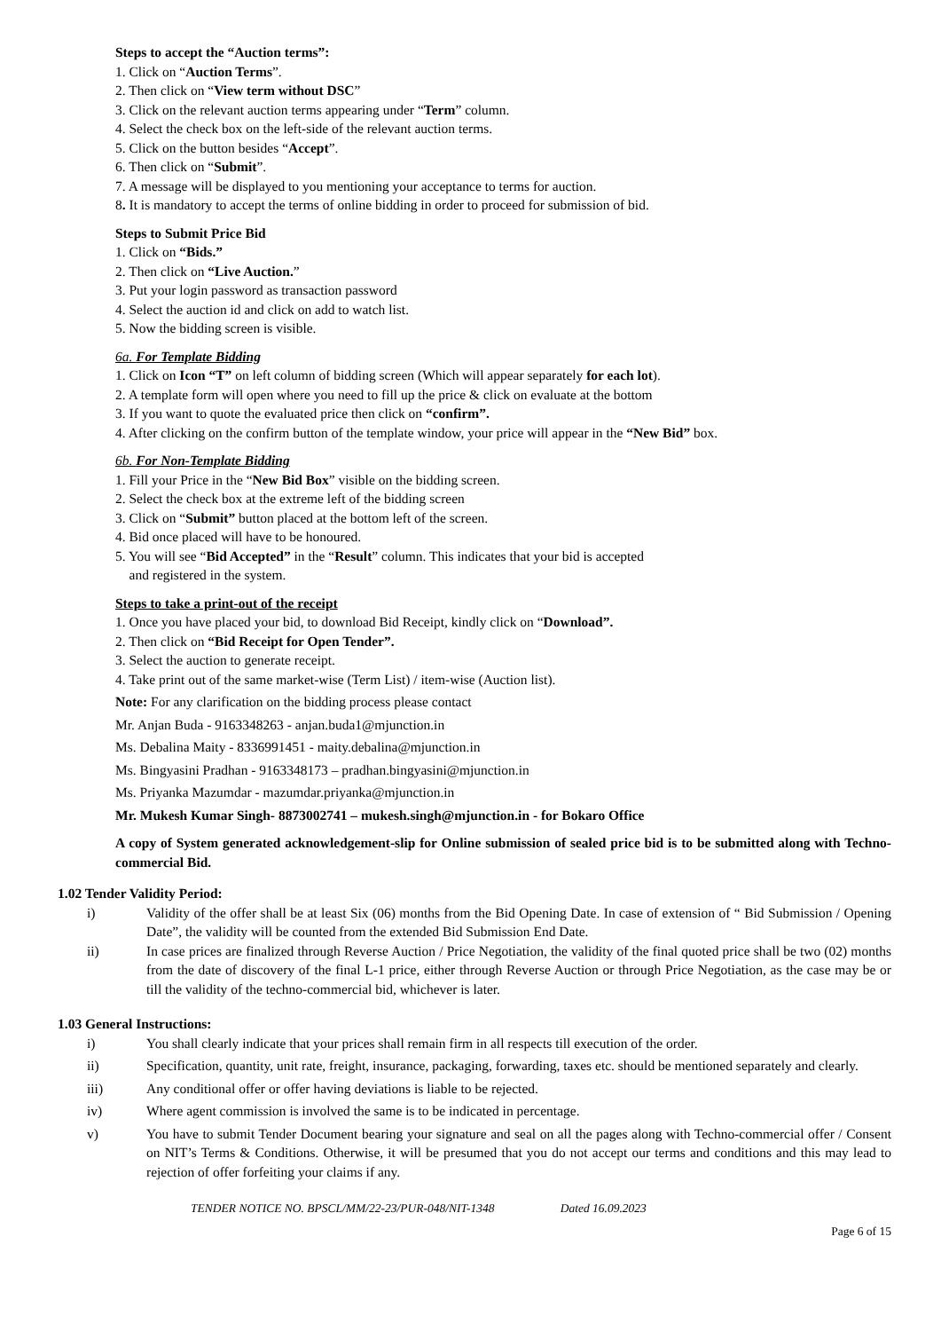Steps to accept the “Auction terms”:
1. Click on “Auction Terms”.
2. Then click on “View term without DSC”
3. Click on the relevant auction terms appearing under “Term” column.
4. Select the check box on the left-side of the relevant auction terms.
5. Click on the button besides “Accept”.
6. Then click on “Submit”.
7. A message will be displayed to you mentioning your acceptance to terms for auction.
8. It is mandatory to accept the terms of online bidding in order to proceed for submission of bid.
Steps to Submit Price Bid
1. Click on “Bids.”
2. Then click on “Live Auction.”
3. Put your login password as transaction password
4. Select the auction id and click on add to watch list.
5. Now the bidding screen is visible.
6a. For Template Bidding
1. Click on Icon “T” on left column of bidding screen (Which will appear separately for each lot).
2. A template form will open where you need to fill up the price & click on evaluate at the bottom
3. If you want to quote the evaluated price then click on “confirm”.
4. After clicking on the confirm button of the template window, your price will appear in the “New Bid” box.
6b. For Non-Template Bidding
1. Fill your Price in the “New Bid Box” visible on the bidding screen.
2. Select the check box at the extreme left of the bidding screen
3. Click on “Submit” button placed at the bottom left of the screen.
4. Bid once placed will have to be honoured.
5. You will see “Bid Accepted” in the “Result” column. This indicates that your bid is accepted
and registered in the system.
Steps to take a print-out of the receipt
1. Once you have placed your bid, to download Bid Receipt, kindly click on “Download”.
2. Then click on “Bid Receipt for Open Tender”.
3. Select the auction to generate receipt.
4. Take print out of the same market-wise (Term List) / item-wise (Auction list).
Note: For any clarification on the bidding process please contact
Mr. Anjan Buda - 9163348263 - anjan.buda1@mjunction.in
Ms. Debalina Maity - 8336991451 - maity.debalina@mjunction.in
Ms. Bingyasini Pradhan - 9163348173 – pradhan.bingyasini@mjunction.in
Ms. Priyanka Mazumdar - mazumdar.priyanka@mjunction.in
Mr. Mukesh Kumar Singh- 8873002741 – mukesh.singh@mjunction.in - for Bokaro Office
A copy of System generated acknowledgement-slip for Online submission of sealed price bid is to be submitted along with Techno-commercial Bid.
1.02 Tender Validity Period:
i) Validity of the offer shall be at least Six (06) months from the Bid Opening Date. In case of extension of “ Bid Submission / Opening Date”, the validity will be counted from the extended Bid Submission End Date.
ii) In case prices are finalized through Reverse Auction / Price Negotiation, the validity of the final quoted price shall be two (02) months from the date of discovery of the final L-1 price, either through Reverse Auction or through Price Negotiation, as the case may be or till the validity of the techno-commercial bid, whichever is later.
1.03 General Instructions:
i) You shall clearly indicate that your prices shall remain firm in all respects till execution of the order.
ii) Specification, quantity, unit rate, freight, insurance, packaging, forwarding, taxes etc. should be mentioned separately and clearly.
iii) Any conditional offer or offer having deviations is liable to be rejected.
iv) Where agent commission is involved the same is to be indicated in percentage.
v) You have to submit Tender Document bearing your signature and seal on all the pages along with Techno-commercial offer / Consent on NIT’s Terms & Conditions. Otherwise, it will be presumed that you do not accept our terms and conditions and this may lead to rejection of offer forfeiting your claims if any.
TENDER NOTICE NO. BPSCL/MM/22-23/PUR-048/NIT-1348 Dated 16.09.2023
Page 6 of 15